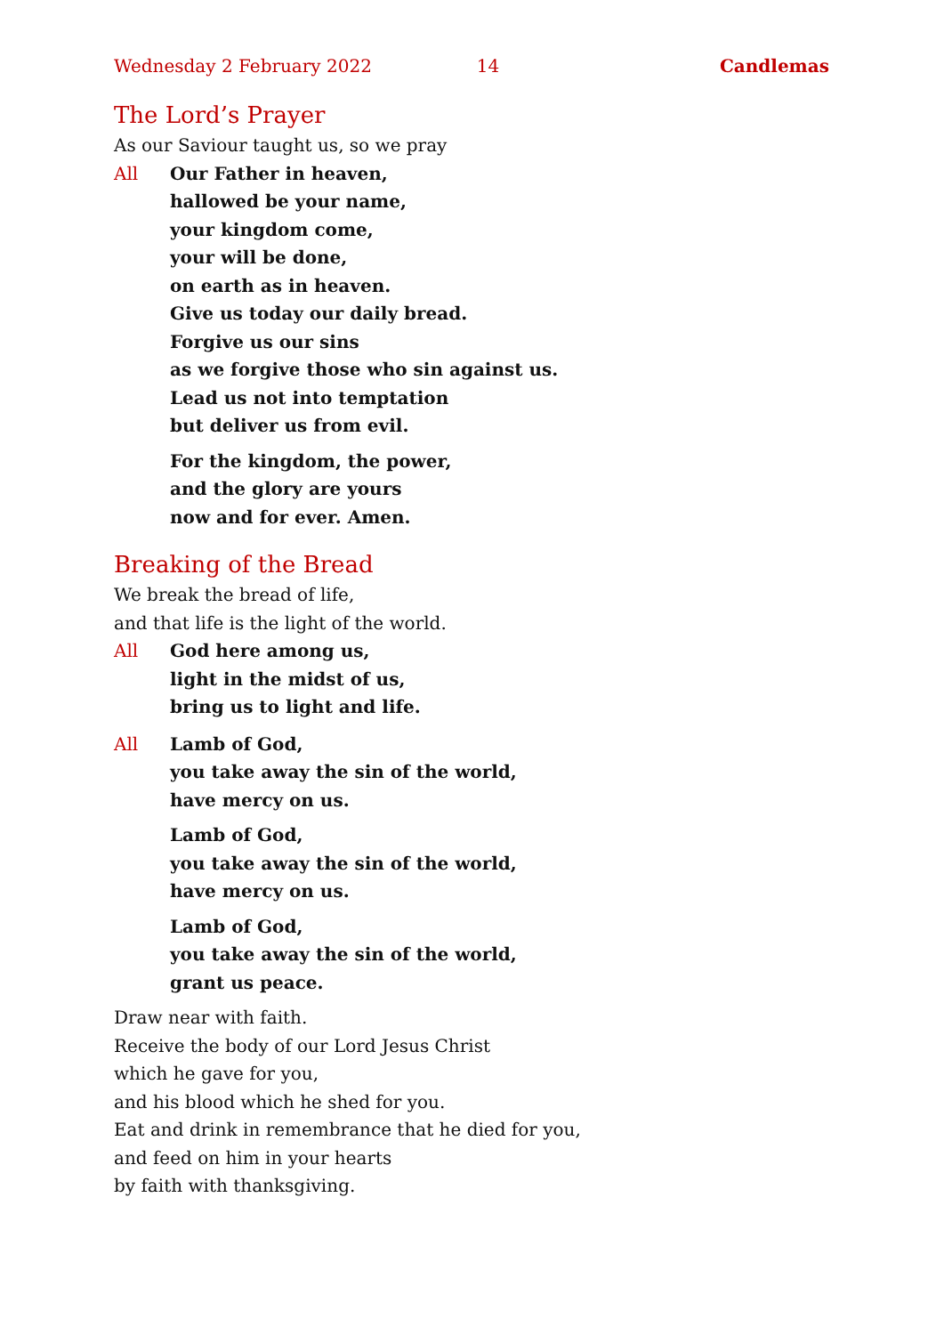Wednesday 2 February 2022 14 Candlemas
The Lord’s Prayer
As our Saviour taught us, so we pray
All Our Father in heaven,
hallowed be your name,
your kingdom come,
your will be done,
on earth as in heaven.
Give us today our daily bread.
Forgive us our sins
as we forgive those who sin against us.
Lead us not into temptation
but deliver us from evil.
For the kingdom, the power,
and the glory are yours
now and for ever. Amen.
Breaking of the Bread
We break the bread of life,
and that life is the light of the world.
All God here among us,
light in the midst of us,
bring us to light and life.
All Lamb of God,
you take away the sin of the world,
have mercy on us.
Lamb of God,
you take away the sin of the world,
have mercy on us.
Lamb of God,
you take away the sin of the world,
grant us peace.
Draw near with faith.
Receive the body of our Lord Jesus Christ
which he gave for you,
and his blood which he shed for you.
Eat and drink in remembrance that he died for you,
and feed on him in your hearts
by faith with thanksgiving.